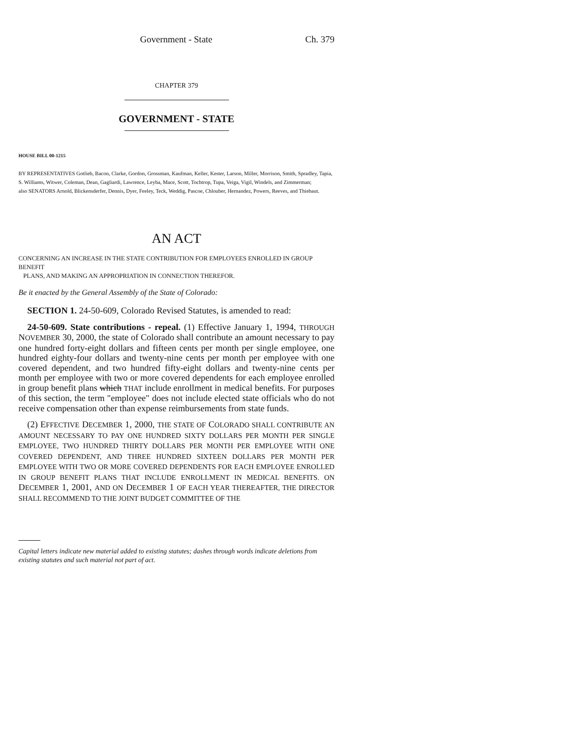Government - State Ch. 379
CHAPTER 379
GOVERNMENT - STATE
HOUSE BILL 00-1215
BY REPRESENTATIVES Gotlieb, Bacon, Clarke, Gordon, Grossman, Kaufman, Keller, Kester, Larson, Miller, Morrison, Smith, Spradley, Tapia, S. Williams, Witwer, Coleman, Dean, Gagliardi, Lawrence, Leyba, Mace, Scott, Tochtrop, Tupa, Veiga, Vigil, Windels, and Zimmerman;
also SENATORS Arnold, Blickensderfer, Dennis, Dyer, Feeley, Teck, Weddig, Pascoe, Chlouber, Hernandez, Powers, Reeves, and Thiebaut.
AN ACT
CONCERNING AN INCREASE IN THE STATE CONTRIBUTION FOR EMPLOYEES ENROLLED IN GROUP BENEFIT
PLANS, AND MAKING AN APPROPRIATION IN CONNECTION THEREFOR.
Be it enacted by the General Assembly of the State of Colorado:
SECTION 1. 24-50-609, Colorado Revised Statutes, is amended to read:
24-50-609. State contributions - repeal. (1) Effective January 1, 1994, THROUGH NOVEMBER 30, 2000, the state of Colorado shall contribute an amount necessary to pay one hundred forty-eight dollars and fifteen cents per month per single employee, one hundred eighty-four dollars and twenty-nine cents per month per employee with one covered dependent, and two hundred fifty-eight dollars and twenty-nine cents per month per employee with two or more covered dependents for each employee enrolled in group benefit plans which THAT include enrollment in medical benefits. For purposes of this section, the term "employee" does not include elected state officials who do not receive compensation other than expense reimbursements from state funds.
(2) EFFECTIVE DECEMBER 1, 2000, THE STATE OF COLORADO SHALL CONTRIBUTE AN AMOUNT NECESSARY TO PAY ONE HUNDRED SIXTY DOLLARS PER MONTH PER SINGLE EMPLOYEE, TWO HUNDRED THIRTY DOLLARS PER MONTH PER EMPLOYEE WITH ONE COVERED DEPENDENT, AND THREE HUNDRED SIXTEEN DOLLARS PER MONTH PER EMPLOYEE WITH TWO OR MORE COVERED DEPENDENTS FOR EACH EMPLOYEE ENROLLED IN GROUP BENEFIT PLANS THAT INCLUDE ENROLLMENT IN MEDICAL BENEFITS. ON DECEMBER 1, 2001, AND ON DECEMBER 1 OF EACH YEAR THEREAFTER, THE DIRECTOR SHALL RECOMMEND TO THE JOINT BUDGET COMMITTEE OF THE
Capital letters indicate new material added to existing statutes; dashes through words indicate deletions from existing statutes and such material not part of act.